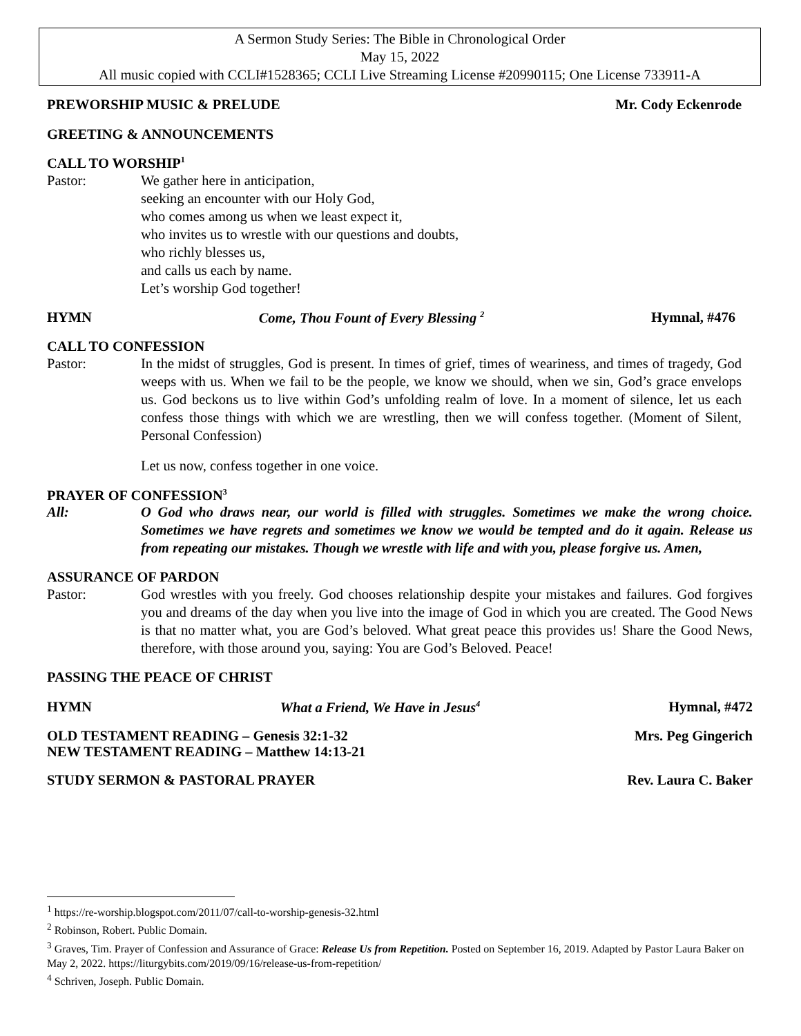A Sermon Study Series: The Bible in Chronological Order
May 15, 2022
All music copied with CCLI#1528365; CCLI Live Streaming License #20990115; One License 733911-A
PREWORSHIP MUSIC & PRELUDE Mr. Cody Eckenrode
GREETING & ANNOUNCEMENTS
CALL TO WORSHIP<sup>1</sup>
Pastor: We gather here in anticipation,
seeking an encounter with our Holy God,
who comes among us when we least expect it,
who invites us to wrestle with our questions and doubts,
who richly blesses us,
and calls us each by name.
Let’s worship God together!
HYMN Come, Thou Fount of Every Blessing <sup>2</sup> Hymnal, #476
CALL TO CONFESSION
Pastor: In the midst of struggles, God is present. In times of grief, times of weariness, and times of tragedy, God weeps with us. When we fail to be the people, we know we should, when we sin, God’s grace envelops us. God beckons us to live within God’s unfolding realm of love. In a moment of silence, let us each confess those things with which we are wrestling, then we will confess together. (Moment of Silent, Personal Confession)
Let us now, confess together in one voice.
PRAYER OF CONFESSION<sup>3</sup>
All: O God who draws near, our world is filled with struggles. Sometimes we make the wrong choice. Sometimes we have regrets and sometimes we know we would be tempted and do it again. Release us from repeating our mistakes. Though we wrestle with life and with you, please forgive us. Amen,
ASSURANCE OF PARDON
Pastor: God wrestles with you freely. God chooses relationship despite your mistakes and failures. God forgives you and dreams of the day when you live into the image of God in which you are created. The Good News is that no matter what, you are God’s beloved. What great peace this provides us! Share the Good News, therefore, with those around you, saying: You are God’s Beloved. Peace!
PASSING THE PEACE OF CHRIST
HYMN What a Friend, We Have in Jesus<sup>4</sup> Hymnal, #472
OLD TESTAMENT READING – Genesis 32:1-32 Mrs. Peg Gingerich
NEW TESTAMENT READING – Matthew 14:13-21
STUDY SERMON & PASTORAL PRAYER Rev. Laura C. Baker
<sup>1</sup> https://re-worship.blogspot.com/2011/07/call-to-worship-genesis-32.html
<sup>2</sup> Robinson, Robert. Public Domain.
<sup>3</sup> Graves, Tim. Prayer of Confession and Assurance of Grace: Release Us from Repetition. Posted on September 16, 2019. Adapted by Pastor Laura Baker on May 2, 2022. https://liturgybits.com/2019/09/16/release-us-from-repetition/
<sup>4</sup> Schriven, Joseph. Public Domain.